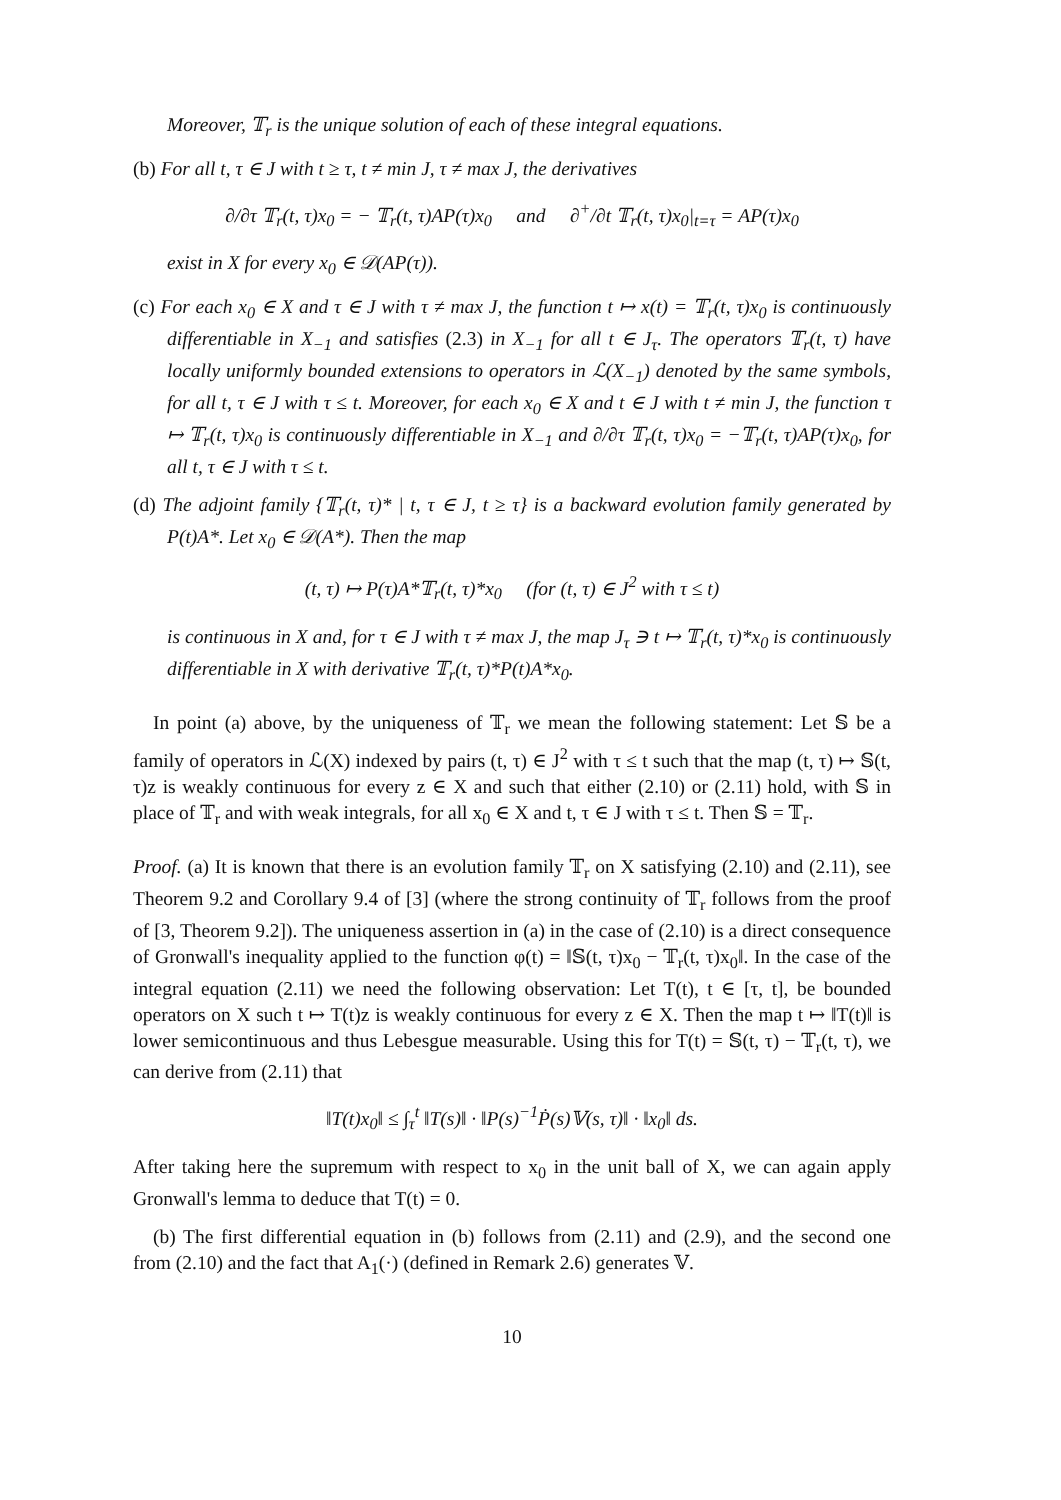Moreover, 𝕋<sub>r</sub> is the unique solution of each of these integral equations.
(b) For all t, τ ∈ J with t ≥ τ, t ≠ min J, τ ≠ max J, the derivatives
∂/∂τ 𝕋<sub>r</sub>(t, τ)x<sub>0</sub> = − 𝕋<sub>r</sub>(t, τ)AP(τ)x<sub>0</sub> and ∂<sup>+</sup>/∂t 𝕋<sub>r</sub>(t, τ)x<sub>0</sub>|<sub>t=τ</sub> = AP(τ)x<sub>0</sub>
exist in X for every x<sub>0</sub> ∈ 𝒟(AP(τ)).
(c) For each x<sub>0</sub> ∈ X and τ ∈ J with τ ≠ max J, the function t ↦ x(t) = 𝕋<sub>r</sub>(t, τ)x<sub>0</sub> is continuously differentiable in X<sub>−1</sub> and satisfies (2.3) in X<sub>−1</sub> for all t ∈ J<sub>τ</sub>. The operators 𝕋<sub>r</sub>(t, τ) have locally uniformly bounded extensions to operators in ℒ(X<sub>−1</sub>) denoted by the same symbols, for all t, τ ∈ J with τ ≤ t. Moreover, for each x<sub>0</sub> ∈ X and t ∈ J with t ≠ min J, the function τ ↦ 𝕋<sub>r</sub>(t, τ)x<sub>0</sub> is continuously differentiable in X<sub>−1</sub> and ∂/∂τ 𝕋<sub>r</sub>(t, τ)x<sub>0</sub> = −𝕋<sub>r</sub>(t, τ)AP(τ)x<sub>0</sub>, for all t, τ ∈ J with τ ≤ t.
(d) The adjoint family {𝕋<sub>r</sub>(t, τ)* | t, τ ∈ J, t ≥ τ} is a backward evolution family generated by P(t)A*. Let x<sub>0</sub> ∈ 𝒟(A*). Then the map
(t, τ) ↦ P(τ)A*𝕋<sub>r</sub>(t, τ)*x<sub>0</sub> (for (t, τ) ∈ J<sup>2</sup> with τ ≤ t)
is continuous in X and, for τ ∈ J with τ ≠ max J, the map J<sub>τ</sub> ∋ t ↦ 𝕋<sub>r</sub>(t, τ)*x<sub>0</sub> is continuously differentiable in X with derivative 𝕋<sub>r</sub>(t, τ)*P(t)A*x<sub>0</sub>.
In point (a) above, by the uniqueness of 𝕋<sub>r</sub> we mean the following statement: Let 𝕊 be a family of operators in ℒ(X) indexed by pairs (t, τ) ∈ J<sup>2</sup> with τ ≤ t such that the map (t, τ) ↦ 𝕊(t, τ)z is weakly continuous for every z ∈ X and such that either (2.10) or (2.11) hold, with 𝕊 in place of 𝕋<sub>r</sub> and with weak integrals, for all x<sub>0</sub> ∈ X and t, τ ∈ J with τ ≤ t. Then 𝕊 = 𝕋<sub>r</sub>.
Proof. (a) It is known that there is an evolution family 𝕋<sub>r</sub> on X satisfying (2.10) and (2.11), see Theorem 9.2 and Corollary 9.4 of [3] (where the strong continuity of 𝕋<sub>r</sub> follows from the proof of [3, Theorem 9.2]). The uniqueness assertion in (a) in the case of (2.10) is a direct consequence of Gronwall's inequality applied to the function φ(t) = ‖𝕊(t, τ)x<sub>0</sub> − 𝕋<sub>r</sub>(t, τ)x<sub>0</sub>‖. In the case of the integral equation (2.11) we need the following observation: Let T(t), t ∈ [τ, t], be bounded operators on X such t ↦ T(t)z is weakly continuous for every z ∈ X. Then the map t ↦ ‖T(t)‖ is lower semicontinuous and thus Lebesgue measurable. Using this for T(t) = 𝕊(t, τ) − 𝕋<sub>r</sub>(t, τ), we can derive from (2.11) that
‖T(t)x<sub>0</sub>‖ ≤ ∫<sub>τ</sub><sup>t</sup> ‖T(s)‖ · ‖P(s)<sup>−1</sup>Ṗ(s)𝕍(s, τ)‖ · ‖x<sub>0</sub>‖ ds.
After taking here the supremum with respect to x<sub>0</sub> in the unit ball of X, we can again apply Gronwall's lemma to deduce that T(t) = 0.
(b) The first differential equation in (b) follows from (2.11) and (2.9), and the second one from (2.10) and the fact that A<sub>1</sub>(·) (defined in Remark 2.6) generates 𝕍.
10